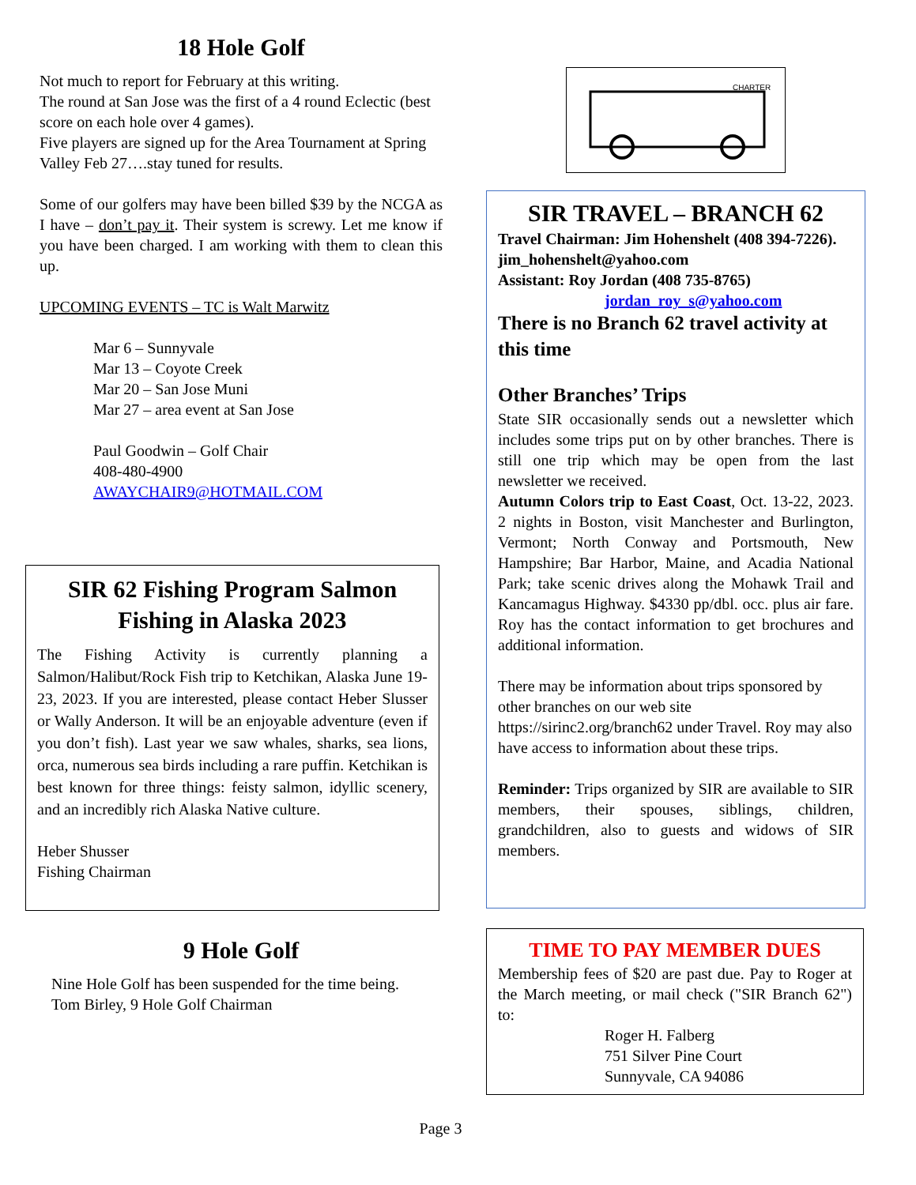18 Hole Golf
Not much to report for February at this writing.
The round at San Jose was the first of a 4 round Eclectic (best score on each hole over 4 games).
Five players are signed up for the Area Tournament at Spring Valley Feb 27….stay tuned for results.
Some of our golfers may have been billed $39 by the NCGA as I have – don’t pay it. Their system is screwy. Let me know if you have been charged. I am working with them to clean this up.
UPCOMING EVENTS – TC is Walt Marwitz
Mar 6 – Sunnyvale
Mar 13 – Coyote Creek
Mar 20 – San Jose Muni
Mar 27 – area event at San Jose
Paul Goodwin – Golf Chair
408-480-4900
AWAYCHAIR9@HOTMAIL.COM
SIR 62 Fishing Program Salmon Fishing in Alaska 2023
The Fishing Activity is currently planning a Salmon/Halibut/Rock Fish trip to Ketchikan, Alaska June 19-23, 2023. If you are interested, please contact Heber Slusser or Wally Anderson. It will be an enjoyable adventure (even if you don’t fish). Last year we saw whales, sharks, sea lions, orca, numerous sea birds including a rare puffin. Ketchikan is best known for three things: feisty salmon, idyllic scenery, and an incredibly rich Alaska Native culture.
Heber Shusser
Fishing Chairman
9 Hole Golf
Nine Hole Golf has been suspended for the time being.
Tom Birley, 9 Hole Golf Chairman
CHARTER
SIR TRAVEL – BRANCH 62
Travel Chairman: Jim Hohenshelt (408 394-7226). jim_hohenshelt@yahoo.com
Assistant: Roy Jordan (408 735-8765)
jordan_roy_s@yahoo.com
There is no Branch 62 travel activity at this time
Other Branches’ Trips
State SIR occasionally sends out a newsletter which includes some trips put on by other branches. There is still one trip which may be open from the last newsletter we received.
Autumn Colors trip to East Coast, Oct. 13-22, 2023. 2 nights in Boston, visit Manchester and Burlington, Vermont; North Conway and Portsmouth, New Hampshire; Bar Harbor, Maine, and Acadia National Park; take scenic drives along the Mohawk Trail and Kancamagus Highway. $4330 pp/dbl. occ. plus air fare. Roy has the contact information to get brochures and additional information.
There may be information about trips sponsored by other branches on our web site https://sirinc2.org/branch62 under Travel. Roy may also have access to information about these trips.
Reminder: Trips organized by SIR are available to SIR members, their spouses, siblings, children, grandchildren, also to guests and widows of SIR members.
TIME TO PAY MEMBER DUES
Membership fees of $20 are past due. Pay to Roger at the March meeting, or mail check ("SIR Branch 62") to:
Roger H. Falberg
751 Silver Pine Court
Sunnyvale, CA 94086
Page 3